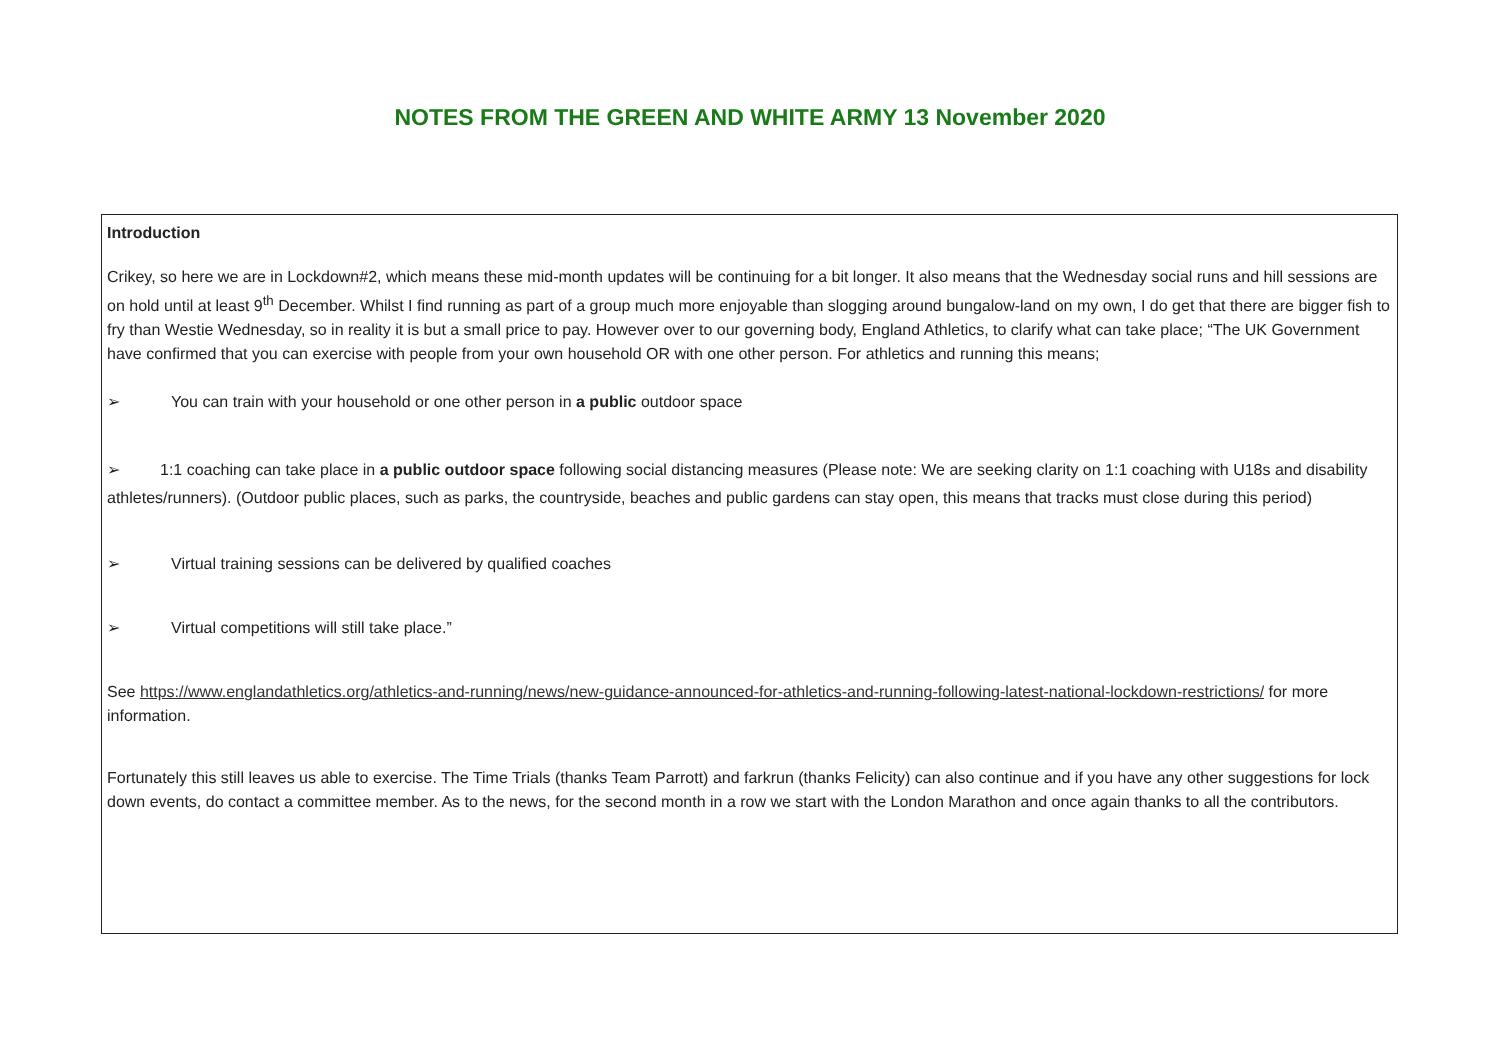NOTES FROM THE GREEN AND WHITE ARMY 13 November 2020
Introduction
Crikey, so here we are in Lockdown#2, which means these mid-month updates will be continuing for a bit longer. It also means that the Wednesday social runs and hill sessions are on hold until at least 9<sup>th</sup> December. Whilst I find running as part of a group much more enjoyable than slogging around bungalow-land on my own, I do get that there are bigger fish to fry than Westie Wednesday, so in reality it is but a small price to pay. However over to our governing body, England Athletics, to clarify what can take place; “The UK Government have confirmed that you can exercise with people from your own household OR with one other person. For athletics and running this means;
➢ You can train with your household or one other person in a public outdoor space
➢ 1:1 coaching can take place in a public outdoor space following social distancing measures (Please note: We are seeking clarity on 1:1 coaching with U18s and disability athletes/runners). (Outdoor public places, such as parks, the countryside, beaches and public gardens can stay open, this means that tracks must close during this period)
➢ Virtual training sessions can be delivered by qualified coaches
➢ Virtual competitions will still take place.”
See https://www.englandathletics.org/athletics-and-running/news/new-guidance-announced-for-athletics-and-running-following-latest-national-lockdown-restrictions/ for more information.
Fortunately this still leaves us able to exercise. The Time Trials (thanks Team Parrott) and farkrun (thanks Felicity) can also continue and if you have any other suggestions for lock down events, do contact a committee member. As to the news, for the second month in a row we start with the London Marathon and once again thanks to all the contributors.